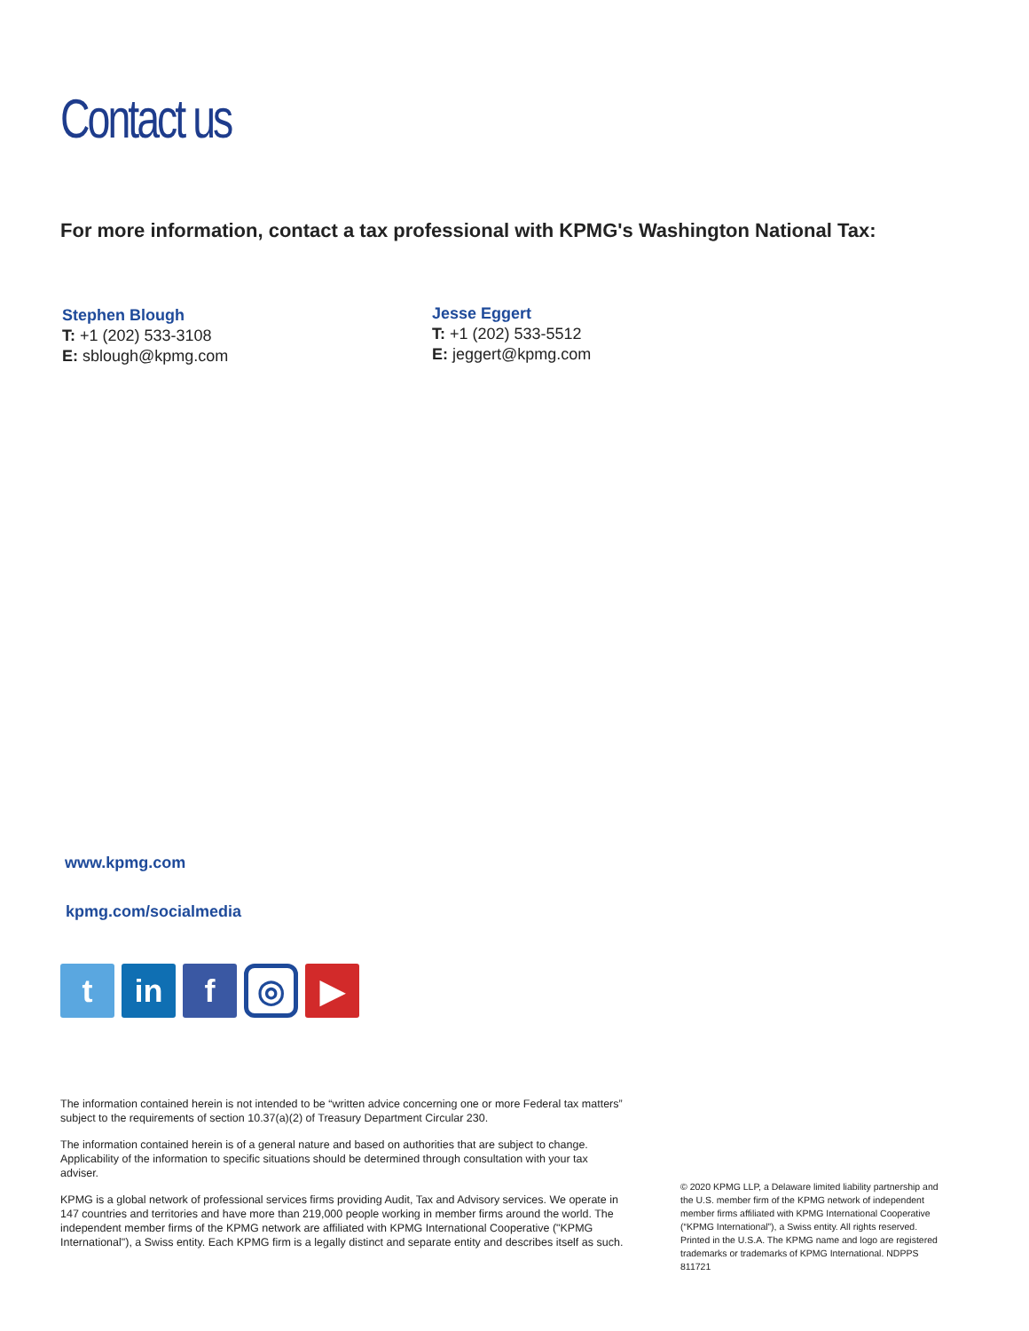Contact us
For more information, contact a tax professional with KPMG's Washington National Tax:
Stephen Blough
T: +1 (202) 533-3108
E: sblough@kpmg.com
Jesse Eggert
T: +1 (202) 533-5512
E: jeggert@kpmg.com
www.kpmg.com
kpmg.com/socialmedia
t in f
◎
▶
The information contained herein is not intended to be “written advice concerning one or more Federal tax matters” subject to the requirements of section 10.37(a)(2) of Treasury Department Circular 230.
The information contained herein is of a general nature and based on authorities that are subject to change. Applicability of the information to specific situations should be determined through consultation with your tax adviser.
KPMG is a global network of professional services firms providing Audit, Tax and Advisory services. We operate in 147 countries and territories and have more than 219,000 people working in member firms around the world. The independent member firms of the KPMG network are affiliated with KPMG International Cooperative ("KPMG International"), a Swiss entity. Each KPMG firm is a legally distinct and separate entity and describes itself as such.
© 2020 KPMG LLP, a Delaware limited liability partnership and the U.S. member firm of the KPMG network of independent member firms affiliated with KPMG International Cooperative (“KPMG International”), a Swiss entity. All rights reserved. Printed in the U.S.A. The KPMG name and logo are registered trademarks or trademarks of KPMG International. NDPPS 811721